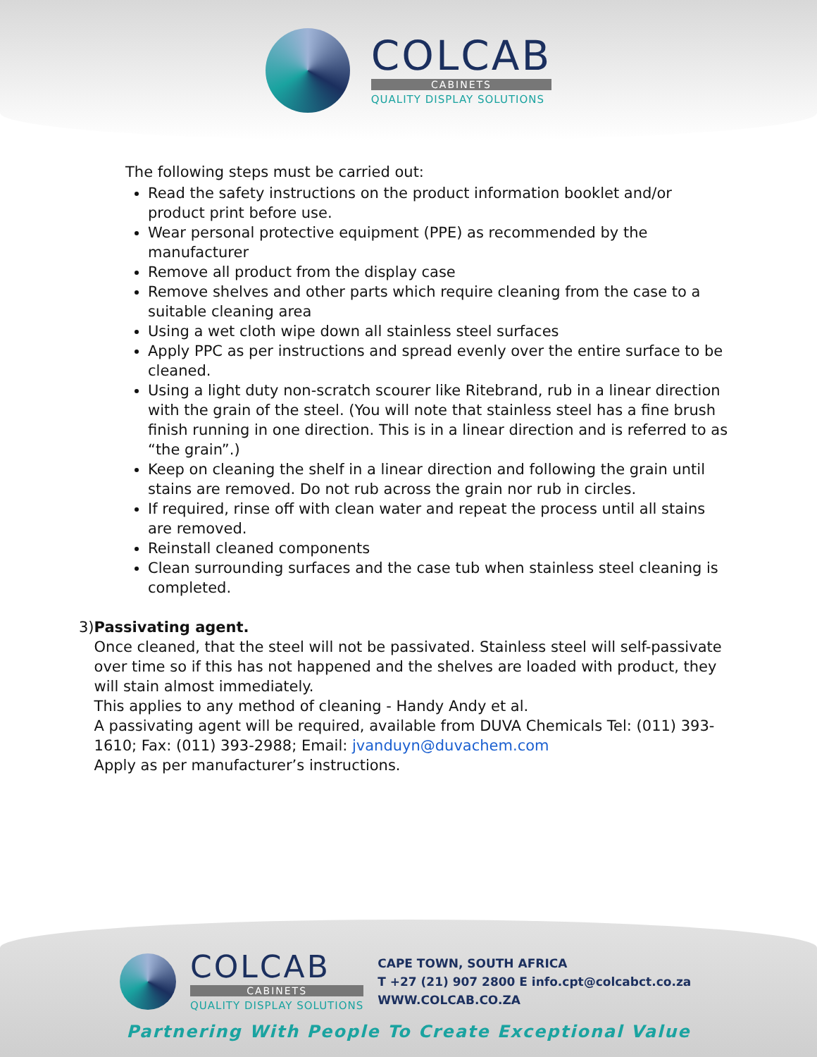COLCAB
CABINETS
QUALITY DISPLAY SOLUTIONS
The following steps must be carried out:
Read the safety instructions on the product information booklet and/or product print before use.
Wear personal protective equipment (PPE) as recommended by the manufacturer
Remove all product from the display case
Remove shelves and other parts which require cleaning from the case to a suitable cleaning area
Using a wet cloth wipe down all stainless steel surfaces
Apply PPC as per instructions and spread evenly over the entire surface to be cleaned.
Using a light duty non-scratch scourer like Ritebrand, rub in a linear direction with the grain of the steel. (You will note that stainless steel has a fine brush finish running in one direction. This is in a linear direction and is referred to as “the grain”.)
Keep on cleaning the shelf in a linear direction and following the grain until stains are removed. Do not rub across the grain nor rub in circles.
If required, rinse off with clean water and repeat the process until all stains are removed.
Reinstall cleaned components
Clean surrounding surfaces and the case tub when stainless steel cleaning is completed.
3) Passivating agent.
Once cleaned, that the steel will not be passivated. Stainless steel will self-passivate over time so if this has not happened and the shelves are loaded with product, they will stain almost immediately.
This applies to any method of cleaning - Handy Andy et al.
A passivating agent will be required, available from DUVA Chemicals Tel: (011) 393-1610; Fax: (011) 393-2988; Email: jvanduyn@duvachem.com
Apply as per manufacturer’s instructions.
COLCAB
CABINETS
QUALITY DISPLAY SOLUTIONS
CAPE TOWN, SOUTH AFRICA
T +27 (21) 907 2800 E info.cpt@colcabct.co.za
WWW.COLCAB.CO.ZA
Partnering With People To Create Exceptional Value